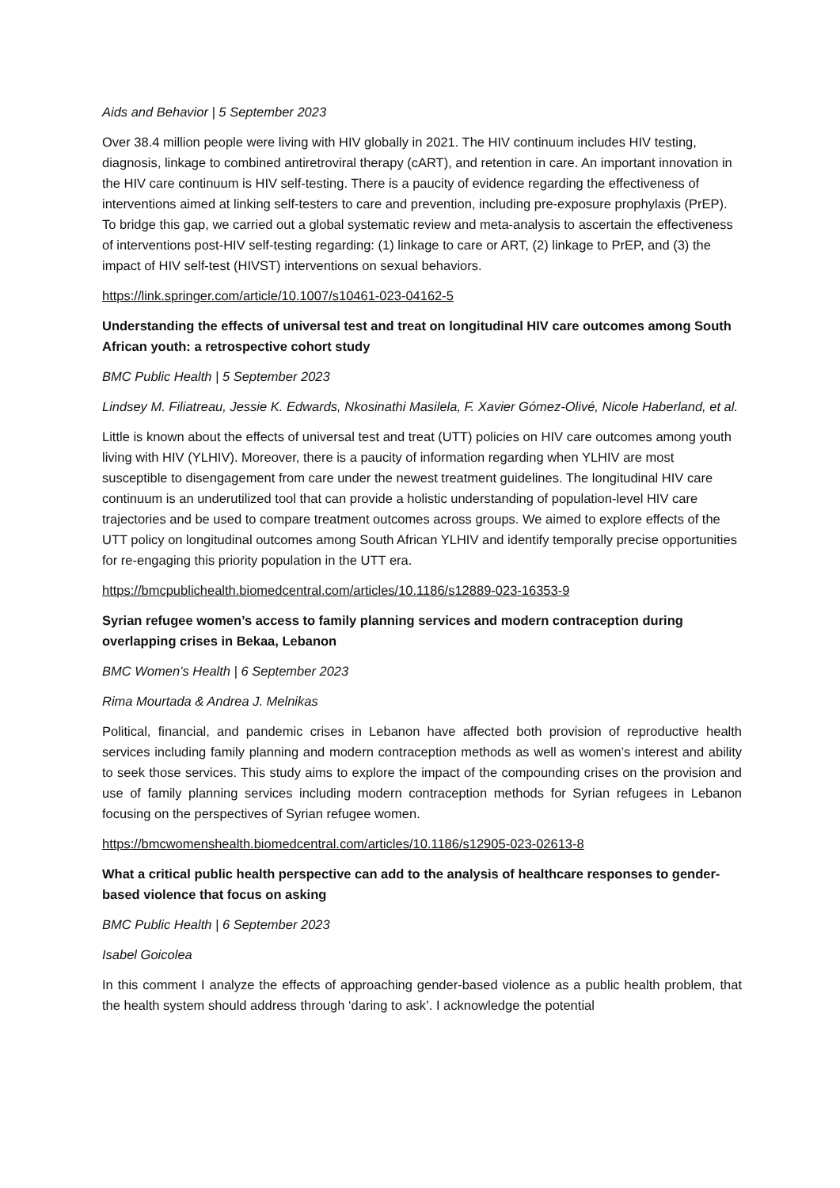Aids and Behavior | 5 September 2023
Over 38.4 million people were living with HIV globally in 2021. The HIV continuum includes HIV testing, diagnosis, linkage to combined antiretroviral therapy (cART), and retention in care. An important innovation in the HIV care continuum is HIV self-testing. There is a paucity of evidence regarding the effectiveness of interventions aimed at linking self-testers to care and prevention, including pre-exposure prophylaxis (PrEP). To bridge this gap, we carried out a global systematic review and meta-analysis to ascertain the effectiveness of interventions post-HIV self-testing regarding: (1) linkage to care or ART, (2) linkage to PrEP, and (3) the impact of HIV self-test (HIVST) interventions on sexual behaviors.
https://link.springer.com/article/10.1007/s10461-023-04162-5
Understanding the effects of universal test and treat on longitudinal HIV care outcomes among South African youth: a retrospective cohort study
BMC Public Health | 5 September 2023
Lindsey M. Filiatreau, Jessie K. Edwards, Nkosinathi Masilela, F. Xavier Gómez-Olivé, Nicole Haberland, et al.
Little is known about the effects of universal test and treat (UTT) policies on HIV care outcomes among youth living with HIV (YLHIV). Moreover, there is a paucity of information regarding when YLHIV are most susceptible to disengagement from care under the newest treatment guidelines. The longitudinal HIV care continuum is an underutilized tool that can provide a holistic understanding of population-level HIV care trajectories and be used to compare treatment outcomes across groups. We aimed to explore effects of the UTT policy on longitudinal outcomes among South African YLHIV and identify temporally precise opportunities for re-engaging this priority population in the UTT era.
https://bmcpublichealth.biomedcentral.com/articles/10.1186/s12889-023-16353-9
Syrian refugee women’s access to family planning services and modern contraception during overlapping crises in Bekaa, Lebanon
BMC Women’s Health | 6 September 2023
Rima Mourtada & Andrea J. Melnikas
Political, financial, and pandemic crises in Lebanon have affected both provision of reproductive health services including family planning and modern contraception methods as well as women’s interest and ability to seek those services. This study aims to explore the impact of the compounding crises on the provision and use of family planning services including modern contraception methods for Syrian refugees in Lebanon focusing on the perspectives of Syrian refugee women.
https://bmcwomenshealth.biomedcentral.com/articles/10.1186/s12905-023-02613-8
What a critical public health perspective can add to the analysis of healthcare responses to gender-based violence that focus on asking
BMC Public Health | 6 September 2023
Isabel Goicolea
In this comment I analyze the effects of approaching gender-based violence as a public health problem, that the health system should address through ‘daring to ask’. I acknowledge the potential